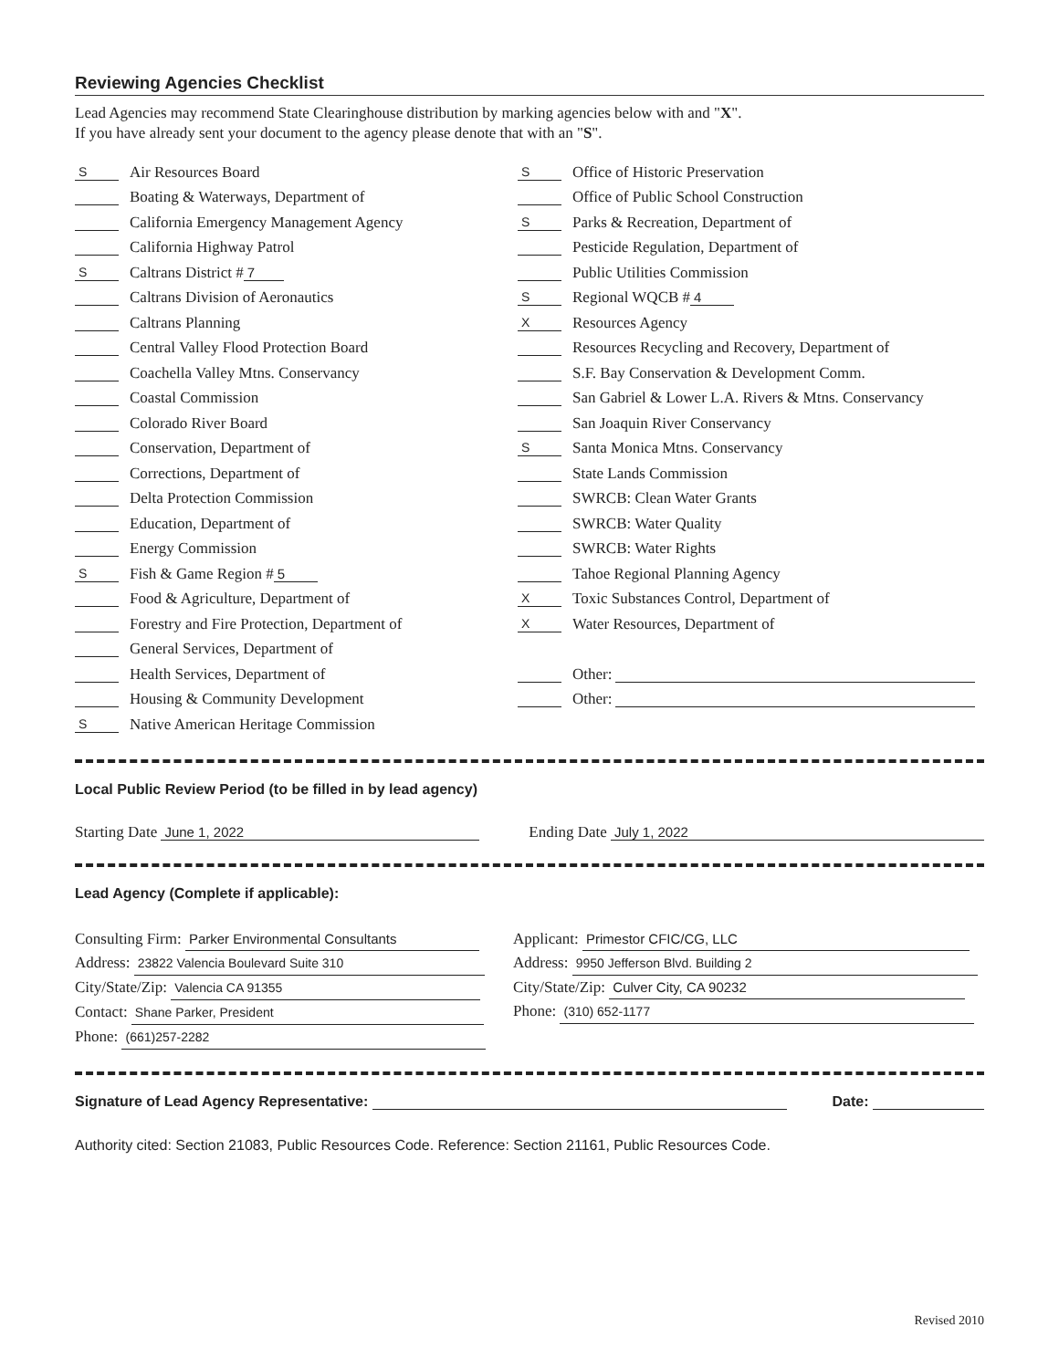Reviewing Agencies Checklist
Lead Agencies may recommend State Clearinghouse distribution by marking agencies below with and "X".
If you have already sent your document to the agency please denote that with an "S".
S Air Resources Board
Boating & Waterways, Department of
California Emergency Management Agency
California Highway Patrol
S Caltrans District # 7
Caltrans Division of Aeronautics
Caltrans Planning
Central Valley Flood Protection Board
Coachella Valley Mtns. Conservancy
Coastal Commission
Colorado River Board
Conservation, Department of
Corrections, Department of
Delta Protection Commission
Education, Department of
Energy Commission
S Fish & Game Region # 5
Food & Agriculture, Department of
Forestry and Fire Protection, Department of
General Services, Department of
Health Services, Department of
Housing & Community Development
S Native American Heritage Commission
S Office of Historic Preservation
Office of Public School Construction
S Parks & Recreation, Department of
Pesticide Regulation, Department of
Public Utilities Commission
S Regional WQCB # 4
X Resources Agency
Resources Recycling and Recovery, Department of
S.F. Bay Conservation & Development Comm.
San Gabriel & Lower L.A. Rivers & Mtns. Conservancy
San Joaquin River Conservancy
S Santa Monica Mtns. Conservancy
State Lands Commission
SWRCB: Clean Water Grants
SWRCB: Water Quality
SWRCB: Water Rights
Tahoe Regional Planning Agency
X Toxic Substances Control, Department of
X Water Resources, Department of
Other:
Other:
Local Public Review Period (to be filled in by lead agency)
Starting Date June 1, 2022 Ending Date July 1, 2022
Lead Agency (Complete if applicable):
Consulting Firm: Parker Environmental Consultants
Address: 23822 Valencia Boulevard Suite 310
City/State/Zip: Valencia CA 91355
Contact: Shane Parker, President
Phone: (661)257-2282
Applicant: Primestor CFIC/CG, LLC
Address: 9950 Jefferson Blvd. Building 2
City/State/Zip: Culver City, CA 90232
Phone: (310) 652-1177
Signature of Lead Agency Representative:
Date:
Authority cited: Section 21083, Public Resources Code. Reference: Section 21161, Public Resources Code.
Revised 2010